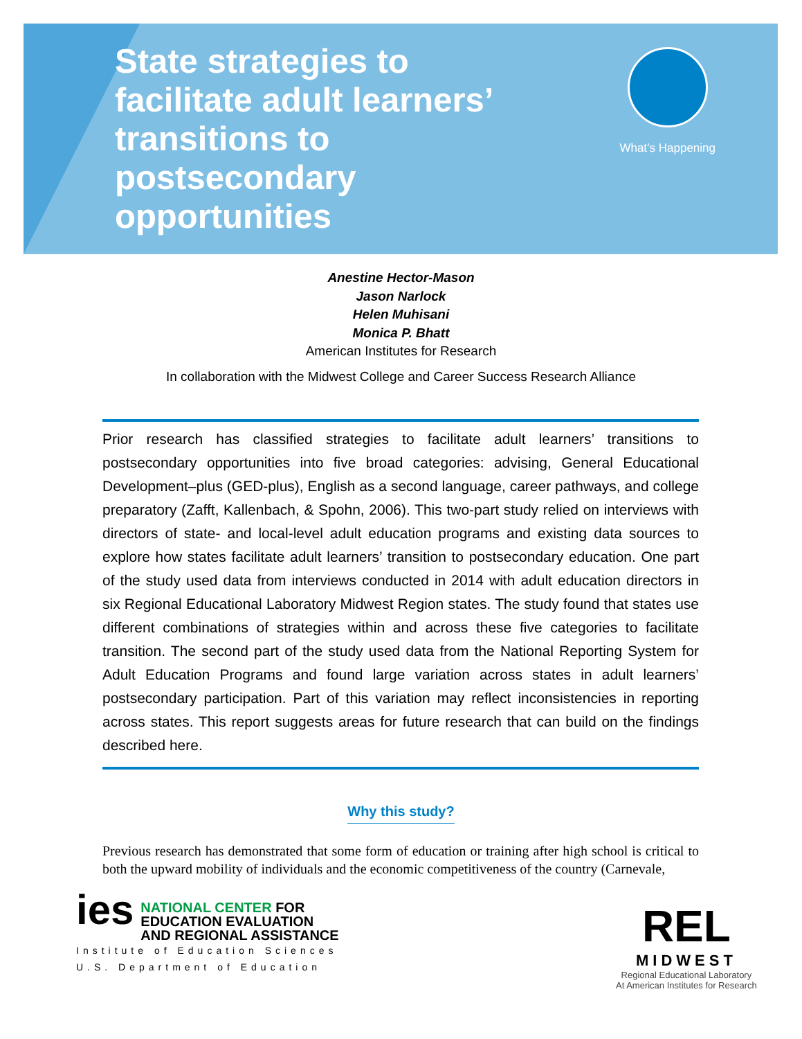State strategies to facilitate adult learners’ transitions to postsecondary opportunities
What’s Happening
Anestine Hector-Mason
Jason Narlock
Helen Muhisani
Monica P. Bhatt
American Institutes for Research
In collaboration with the Midwest College and Career Success Research Alliance
Prior research has classified strategies to facilitate adult learners’ transitions to postsecondary opportunities into five broad categories: advising, General Educational Development–plus (GED-plus), English as a second language, career pathways, and college preparatory (Zafft, Kallenbach, & Spohn, 2006). This two-part study relied on interviews with directors of state- and local-level adult education programs and existing data sources to explore how states facilitate adult learners’ transition to postsecondary education. One part of the study used data from interviews conducted in 2014 with adult education directors in six Regional Educational Laboratory Midwest Region states. The study found that states use different combinations of strategies within and across these five categories to facilitate transition. The second part of the study used data from the National Reporting System for Adult Education Programs and found large variation across states in adult learners’ postsecondary participation. Part of this variation may reflect inconsistencies in reporting across states. This report suggests areas for future research that can build on the findings described here.
Why this study?
Previous research has demonstrated that some form of education or training after high school is critical to both the upward mobility of individuals and the economic competitiveness of the country (Carnevale,
ies NATIONAL CENTER FOR
EDUCATION EVALUATION
AND REGIONAL ASSISTANCE
Institute of Education Sciences
U.S. Department of Education
REL
MIDWEST
Regional Educational Laboratory
At American Institutes for Research